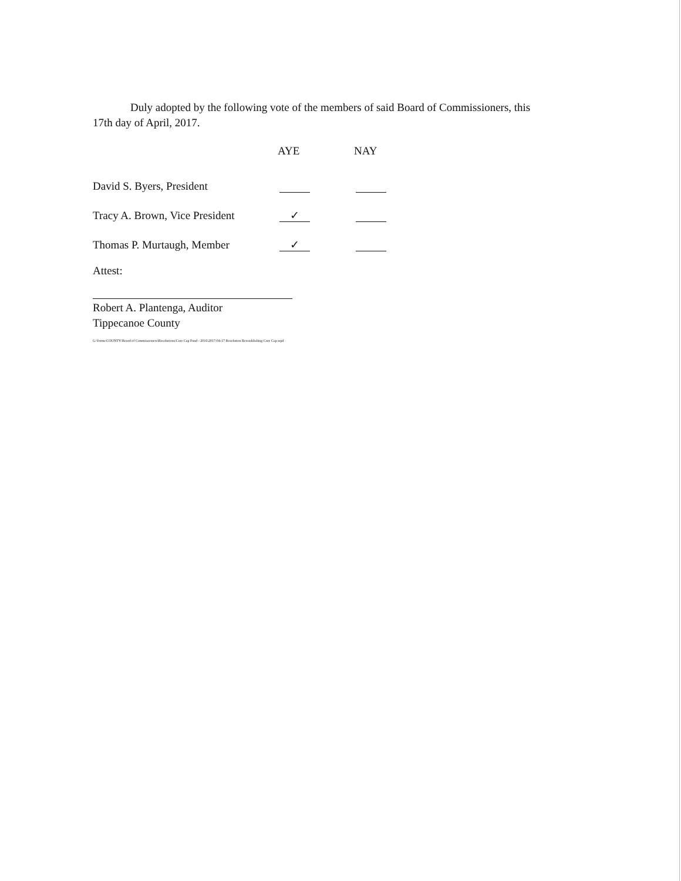Duly adopted by the following vote of the members of said Board of Commissioners, this
17th day of April, 2017.
| | AYE | NAY |
| --- | --- | --- |
| David S. Byers, President | | |
| Tracy A. Brown, Vice President | ✓ | |
| Thomas P. Murtaugh, Member | ✓ | |
Attest:
Robert A. Plantenga, Auditor
Tippecanoe County
G:\forms\COUNTY\Board of Commissioners\Resolutions\Cure Cap Fund - 2016\2017-04-17 Resolution Reestablishing Cure Cap.wpd